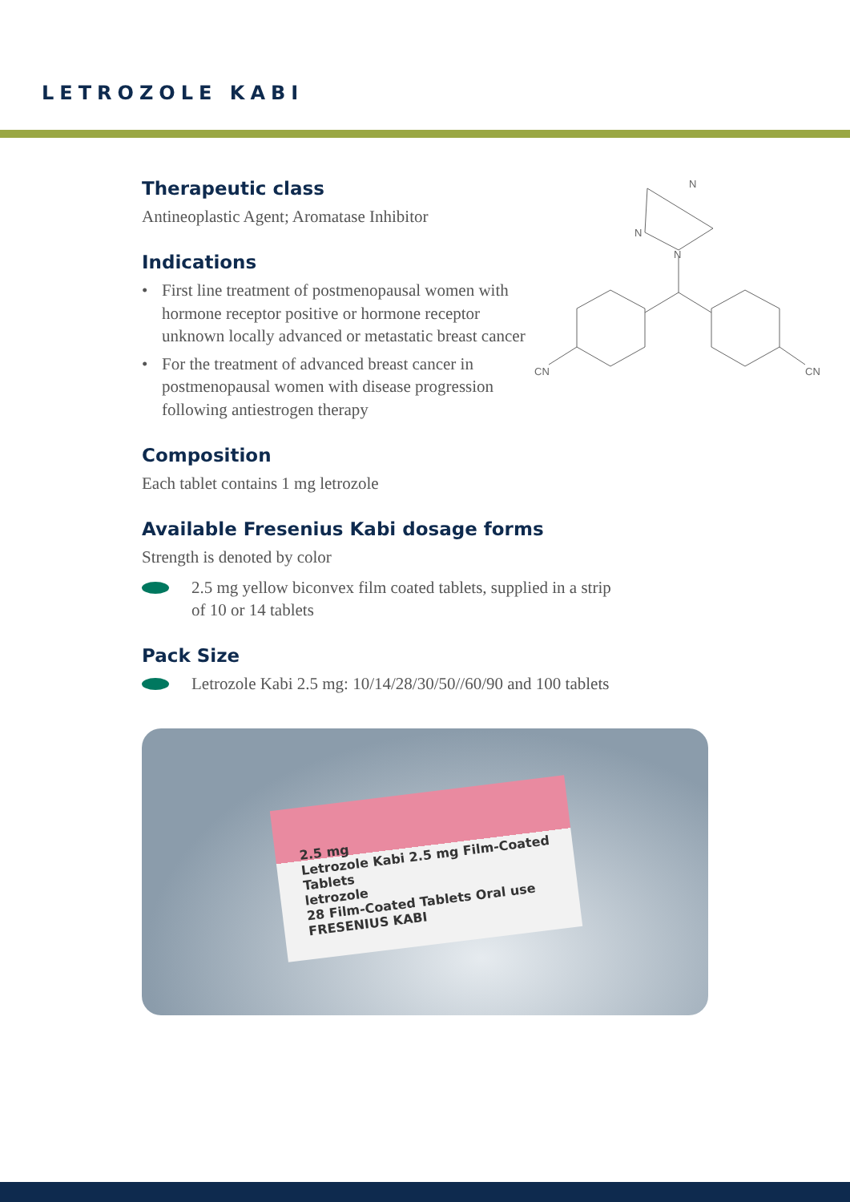LETROZOLE KABI
N
N
N
CN
CN
Therapeutic class
Antineoplastic Agent; Aromatase Inhibitor
Indications
• First line treatment of postmenopausal women with hormone receptor positive or hormone receptor unknown locally advanced or metastatic breast cancer
• For the treatment of advanced breast cancer in postmenopausal women with disease progression following antiestrogen therapy
Composition
Each tablet contains 1 mg letrozole
Available Fresenius Kabi dosage forms
Strength is denoted by color
2.5 mg yellow biconvex film coated tablets, supplied in a strip
of 10 or 14 tablets
Pack Size
Letrozole Kabi 2.5 mg: 10/14/28/30/50//60/90 and 100 tablets
2.5 mg
Letrozole Kabi 2.5 mg Film-Coated Tablets
letrozole
28 Film-Coated Tablets Oral use FRESENIUS KABI